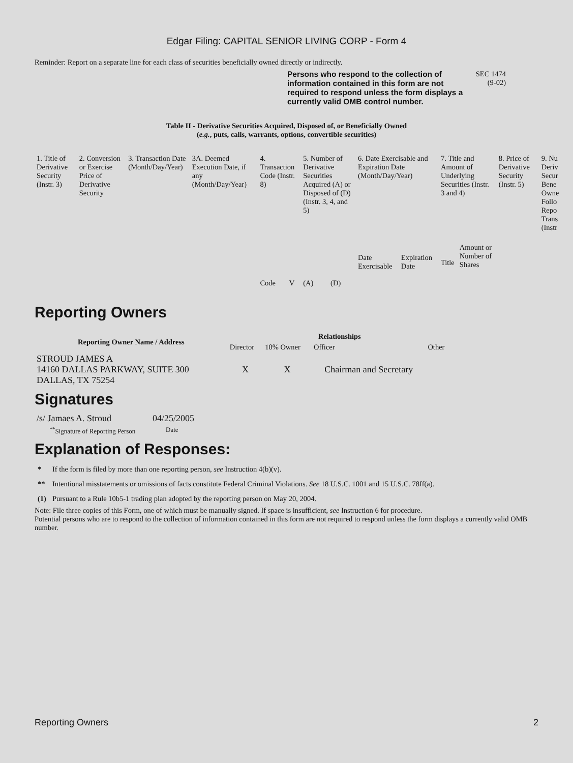Edgar Filing: CAPITAL SENIOR LIVING CORP - Form 4
Reminder: Report on a separate line for each class of securities beneficially owned directly or indirectly.
Persons who respond to the collection of information contained in this form are not required to respond unless the form displays a currently valid OMB control number.
SEC 1474
(9-02)
Table II - Derivative Securities Acquired, Disposed of, or Beneficially Owned
(e.g., puts, calls, warrants, options, convertible securities)
| 1. Title of Derivative Security (Instr. 3) | 2. Conversion or Exercise Price of Derivative Security | 3. Transaction Date (Month/Day/Year) | 3A. Deemed Execution Date, if any (Month/Day/Year) | 4. Transaction Code (Instr. 8) | | 5. Number of Derivative Securities Acquired (A) or Disposed of (D) (Instr. 3, 4, and 5) | | 6. Date Exercisable and Expiration Date (Month/Day/Year) | | 7. Title and Amount of Underlying Securities (Instr. 3 and 4) | | 8. Price of Derivative Security (Instr. 5) | 9. Nu Deriv Secur Bene Owne Follo Repo Trans (Instr |
| --- | --- | --- | --- | --- | --- | --- | --- | --- | --- | --- | --- | --- | --- |
| | | | | Code | V | (A) | (D) | Date Exercisable | Expiration Date | Title | Amount or Number of Shares | | |
Reporting Owners
| Reporting Owner Name / Address | Relationships | | | |
| --- | --- | --- | --- | --- |
| | Director | 10% Owner | Officer | Other |
| STROUD JAMES A 14160 DALLAS PARKWAY, SUITE 300 DALLAS, TX 75254 | X | X | Chairman and Secretary | |
Signatures
| /s/ Jamaes A. Stroud | 04/25/2005 |
| <sup>**</sup> Signature of Reporting Person | Date |
Explanation of Responses:
| * | If the form is filed by more than one reporting person, see Instruction 4(b)(v). |
| ** | Intentional misstatements or omissions of facts constitute Federal Criminal Violations. See 18 U.S.C. 1001 and 15 U.S.C. 78ff(a). |
| (1) | Pursuant to a Rule 10b5-1 trading plan adopted by the reporting person on May 20, 2004. |
Note: File three copies of this Form, one of which must be manually signed. If space is insufficient, see Instruction 6 for procedure.
Potential persons who are to respond to the collection of information contained in this form are not required to respond unless the form displays a currently valid OMB number.
Reporting Owners 2